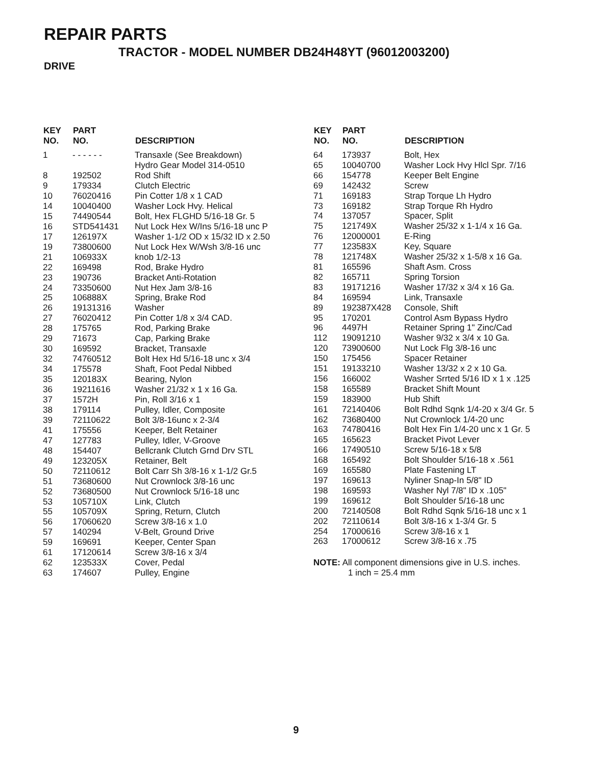REPAIR PARTS
TRACTOR - MODEL NUMBER DB24H48YT (96012003200)
DRIVE
| KEY NO. | PART NO. | DESCRIPTION |
| --- | --- | --- |
| 1 | - - - - - - | Transaxle (See Breakdown) Hydro Gear Model 314-0510 |
| 8 | 192502 | Rod Shift |
| 9 | 179334 | Clutch Electric |
| 10 | 76020416 | Pin Cotter 1/8 x 1 CAD |
| 14 | 10040400 | Washer Lock Hvy. Helical |
| 15 | 74490544 | Bolt, Hex FLGHD 5/16-18 Gr. 5 |
| 16 | STD541431 | Nut Lock Hex W/Ins 5/16-18 unc P |
| 17 | 126197X | Washer 1-1/2 OD x 15/32 ID x 2.50 |
| 19 | 73800600 | Nut Lock Hex W/Wsh 3/8-16 unc |
| 21 | 106933X | knob 1/2-13 |
| 22 | 169498 | Rod, Brake Hydro |
| 23 | 190736 | Bracket Anti-Rotation |
| 24 | 73350600 | Nut Hex Jam 3/8-16 |
| 25 | 106888X | Spring, Brake Rod |
| 26 | 19131316 | Washer |
| 27 | 76020412 | Pin Cotter 1/8 x 3/4 CAD. |
| 28 | 175765 | Rod, Parking Brake |
| 29 | 71673 | Cap, Parking Brake |
| 30 | 169592 | Bracket, Transaxle |
| 32 | 74760512 | Bolt Hex Hd 5/16-18 unc x 3/4 |
| 34 | 175578 | Shaft, Foot Pedal Nibbed |
| 35 | 120183X | Bearing, Nylon |
| 36 | 19211616 | Washer 21/32 x 1 x 16 Ga. |
| 37 | 1572H | Pin, Roll 3/16 x 1 |
| 38 | 179114 | Pulley, Idler, Composite |
| 39 | 72110622 | Bolt 3/8-16unc x 2-3/4 |
| 41 | 175556 | Keeper, Belt Retainer |
| 47 | 127783 | Pulley, Idler, V-Groove |
| 48 | 154407 | Bellcrank Clutch Grnd Drv STL |
| 49 | 123205X | Retainer, Belt |
| 50 | 72110612 | Bolt Carr Sh 3/8-16 x 1-1/2 Gr.5 |
| 51 | 73680600 | Nut Crownlock 3/8-16 unc |
| 52 | 73680500 | Nut Crownlock 5/16-18 unc |
| 53 | 105710X | Link, Clutch |
| 55 | 105709X | Spring, Return, Clutch |
| 56 | 17060620 | Screw 3/8-16 x 1.0 |
| 57 | 140294 | V-Belt, Ground Drive |
| 59 | 169691 | Keeper, Center Span |
| 61 | 17120614 | Screw 3/8-16 x 3/4 |
| 62 | 123533X | Cover, Pedal |
| 63 | 174607 | Pulley, Engine |
| KEY NO. | PART NO. | DESCRIPTION |
| --- | --- | --- |
| 64 | 173937 | Bolt, Hex |
| 65 | 10040700 | Washer Lock Hvy Hlcl Spr. 7/16 |
| 66 | 154778 | Keeper Belt Engine |
| 69 | 142432 | Screw |
| 71 | 169183 | Strap Torque Lh Hydro |
| 73 | 169182 | Strap Torque Rh Hydro |
| 74 | 137057 | Spacer, Split |
| 75 | 121749X | Washer 25/32 x 1-1/4 x 16 Ga. |
| 76 | 12000001 | E-Ring |
| 77 | 123583X | Key, Square |
| 78 | 121748X | Washer 25/32 x 1-5/8 x 16 Ga. |
| 81 | 165596 | Shaft Asm. Cross |
| 82 | 165711 | Spring Torsion |
| 83 | 19171216 | Washer 17/32 x 3/4 x 16 Ga. |
| 84 | 169594 | Link, Transaxle |
| 89 | 192387X428 | Console, Shift |
| 95 | 170201 | Control Asm Bypass Hydro |
| 96 | 4497H | Retainer Spring 1" Zinc/Cad |
| 112 | 19091210 | Washer 9/32 x 3/4 x 10 Ga. |
| 120 | 73900600 | Nut Lock Flg 3/8-16 unc |
| 150 | 175456 | Spacer Retainer |
| 151 | 19133210 | Washer 13/32 x 2 x 10 Ga. |
| 156 | 166002 | Washer Srrted 5/16 ID x 1 x .125 |
| 158 | 165589 | Bracket Shift Mount |
| 159 | 183900 | Hub Shift |
| 161 | 72140406 | Bolt Rdhd Sqnk 1/4-20 x 3/4 Gr. 5 |
| 162 | 73680400 | Nut Crownlock 1/4-20 unc |
| 163 | 74780416 | Bolt Hex Fin 1/4-20 unc x 1 Gr. 5 |
| 165 | 165623 | Bracket Pivot Lever |
| 166 | 17490510 | Screw 5/16-18 x 5/8 |
| 168 | 165492 | Bolt Shoulder 5/16-18 x .561 |
| 169 | 165580 | Plate Fastening LT |
| 197 | 169613 | Nyliner Snap-In 5/8" ID |
| 198 | 169593 | Washer Nyl 7/8" ID x .105" |
| 199 | 169612 | Bolt Shoulder 5/16-18 unc |
| 200 | 72140508 | Bolt Rdhd Sqnk 5/16-18 unc x 1 |
| 202 | 72110614 | Bolt 3/8-16 x 1-3/4 Gr. 5 |
| 254 | 17000616 | Screw 3/8-16 x 1 |
| 263 | 17000612 | Screw 3/8-16 x .75 |
NOTE: All component dimensions give in U.S. inches.
1 inch = 25.4 mm
9